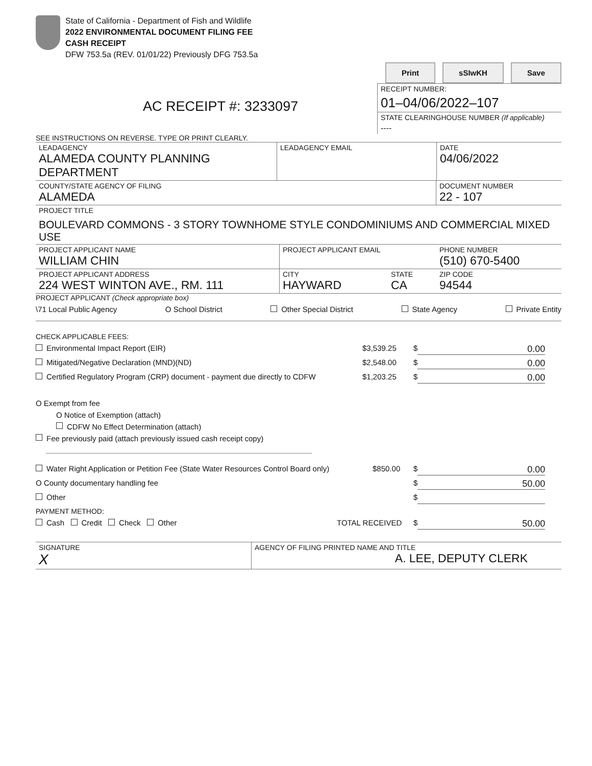State of California - Department of Fish and Wildlife
2022 ENVIRONMENTAL DOCUMENT FILING FEE
CASH RECEIPT
DFW 753.5a (REV. 01/01/22) Previously DFG 753.5a
Print sSIwKH Save
AC RECEIPT #: 3233097
RECEIPT NUMBER:
01–04/06/2022–107
STATE CLEARINGHOUSE NUMBER (If applicable)
----
SEE INSTRUCTIONS ON REVERSE. TYPE OR PRINT CLEARLY.
LEADAGENCY
ALAMEDA COUNTY PLANNING DEPARTMENT
LEADAGENCY EMAIL DATE
04/06/2022
COUNTY/STATE AGENCY OF FILING
ALAMEDA
DOCUMENT NUMBER
22 - 107
PROJECT TITLE
BOULEVARD COMMONS - 3 STORY TOWNHOME STYLE CONDOMINIUMS AND COMMERCIAL MIXED USE
PROJECT APPLICANT NAME
WILLIAM CHIN
PROJECT APPLICANT EMAIL PHONE NUMBER
(510) 670-5400
PROJECT APPLICANT ADDRESS
224 WEST WINTON AVE., RM. 111
CITY
HAYWARD
STATE
CA
ZIP CODE
94544
PROJECT APPLICANT (Check appropriate box)
\71 Local Public Agency O School District Other Special District State Agency Private Entity
CHECK APPLICABLE FEES:
Environmental Impact Report (EIR) $3,539.25 $ 0.00
Mitigated/Negative Declaration (MND)(ND) $2,548.00 $ 0.00
Certified Regulatory Program (CRP) document - payment due directly to CDFW $1,203.25 $ 0.00
O Exempt from fee
O Notice of Exemption (attach)
CDFW No Effect Determination (attach)
Fee previously paid (attach previously issued cash receipt copy)
Water Right Application or Petition Fee (State Water Resources Control Board only) $850.00 $ 0.00
O County documentary handling fee $ 50.00
Other $
PAYMENT METHOD:
Cash Credit Check Other TOTAL RECEIVED $ 50.00
SIGNATURE
X
AGENCY OF FILING PRINTED NAME AND TITLE
A. LEE, DEPUTY CLERK